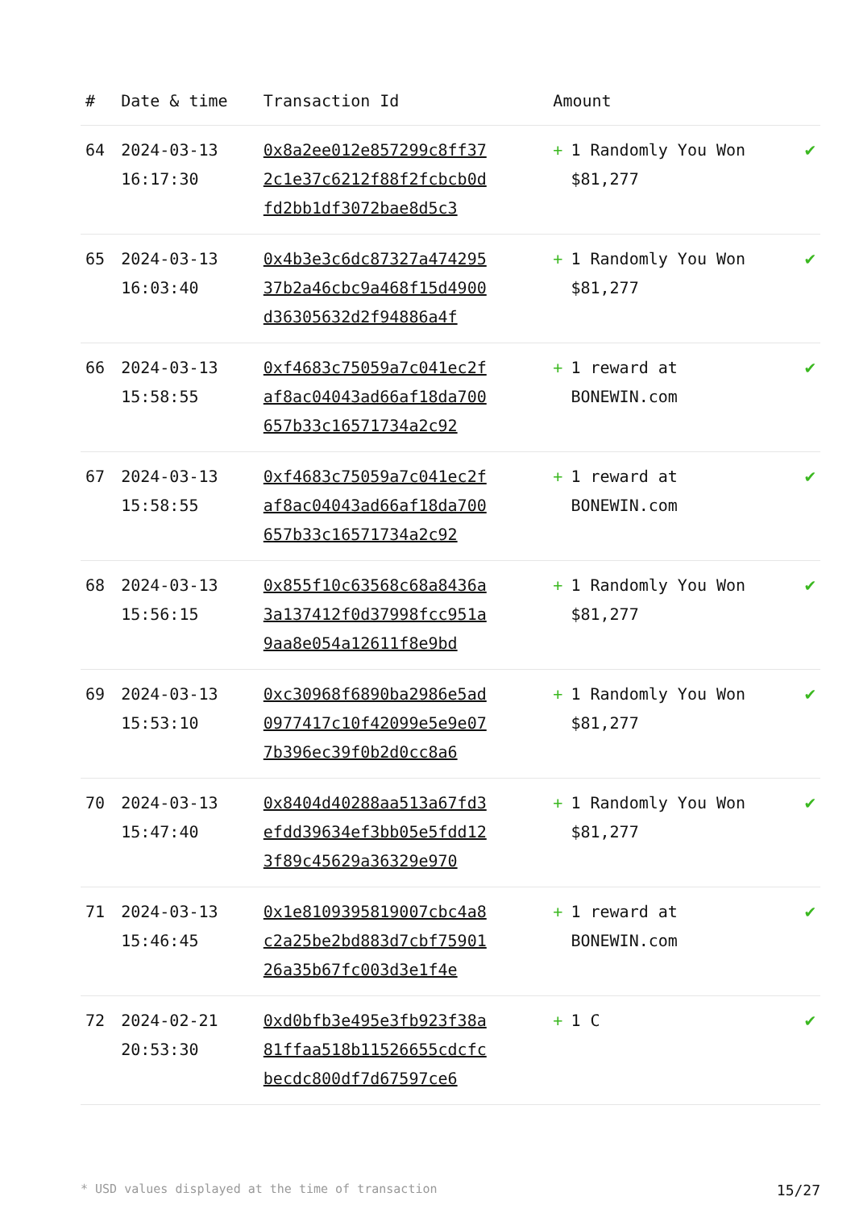| # | Date & time | Transaction Id | Amount | |
| --- | --- | --- | --- | --- |
| 64 | 2024-03-13 16:17:30 | 0x8a2ee012e857299c8ff372c1e37c6212f88f2fcbcb0dfd2bb1df3072bae8d5c3 | + 1 Randomly You Won $81,277 | ✔ |
| 65 | 2024-03-13 16:03:40 | 0x4b3e3c6dc87327a47429537b2a46cbc9a468f15d4900d36305632d2f94886a4f | + 1 Randomly You Won $81,277 | ✔ |
| 66 | 2024-03-13 15:58:55 | 0xf4683c75059a7c041ec2faf8ac04043ad66af18da700657b33c16571734a2c92 | + 1 reward at BONEWIN.com | ✔ |
| 67 | 2024-03-13 15:58:55 | 0xf4683c75059a7c041ec2faf8ac04043ad66af18da700657b33c16571734a2c92 | + 1 reward at BONEWIN.com | ✔ |
| 68 | 2024-03-13 15:56:15 | 0x855f10c63568c68a8436a3a137412f0d37998fcc951a9aa8e054a12611f8e9bd | + 1 Randomly You Won $81,277 | ✔ |
| 69 | 2024-03-13 15:53:10 | 0xc30968f6890ba2986e5ad0977417c10f42099e5e9e077b396ec39f0b2d0cc8a6 | + 1 Randomly You Won $81,277 | ✔ |
| 70 | 2024-03-13 15:47:40 | 0x8404d40288aa513a67fd3efdd39634ef3bb05e5fdd123f89c45629a36329e970 | + 1 Randomly You Won $81,277 | ✔ |
| 71 | 2024-03-13 15:46:45 | 0x1e8109395819007cbc4a8c2a25be2bd883d7cbf7590126a35b67fc003d3e1f4e | + 1 reward at BONEWIN.com | ✔ |
| 72 | 2024-02-21 20:53:30 | 0xd0bfb3e495e3fb923f38a81ffaa518b11526655cdcfcbecdc800df7d67597ce6 | + 1 C | ✔ |
* USD values displayed at the time of transaction 15/27